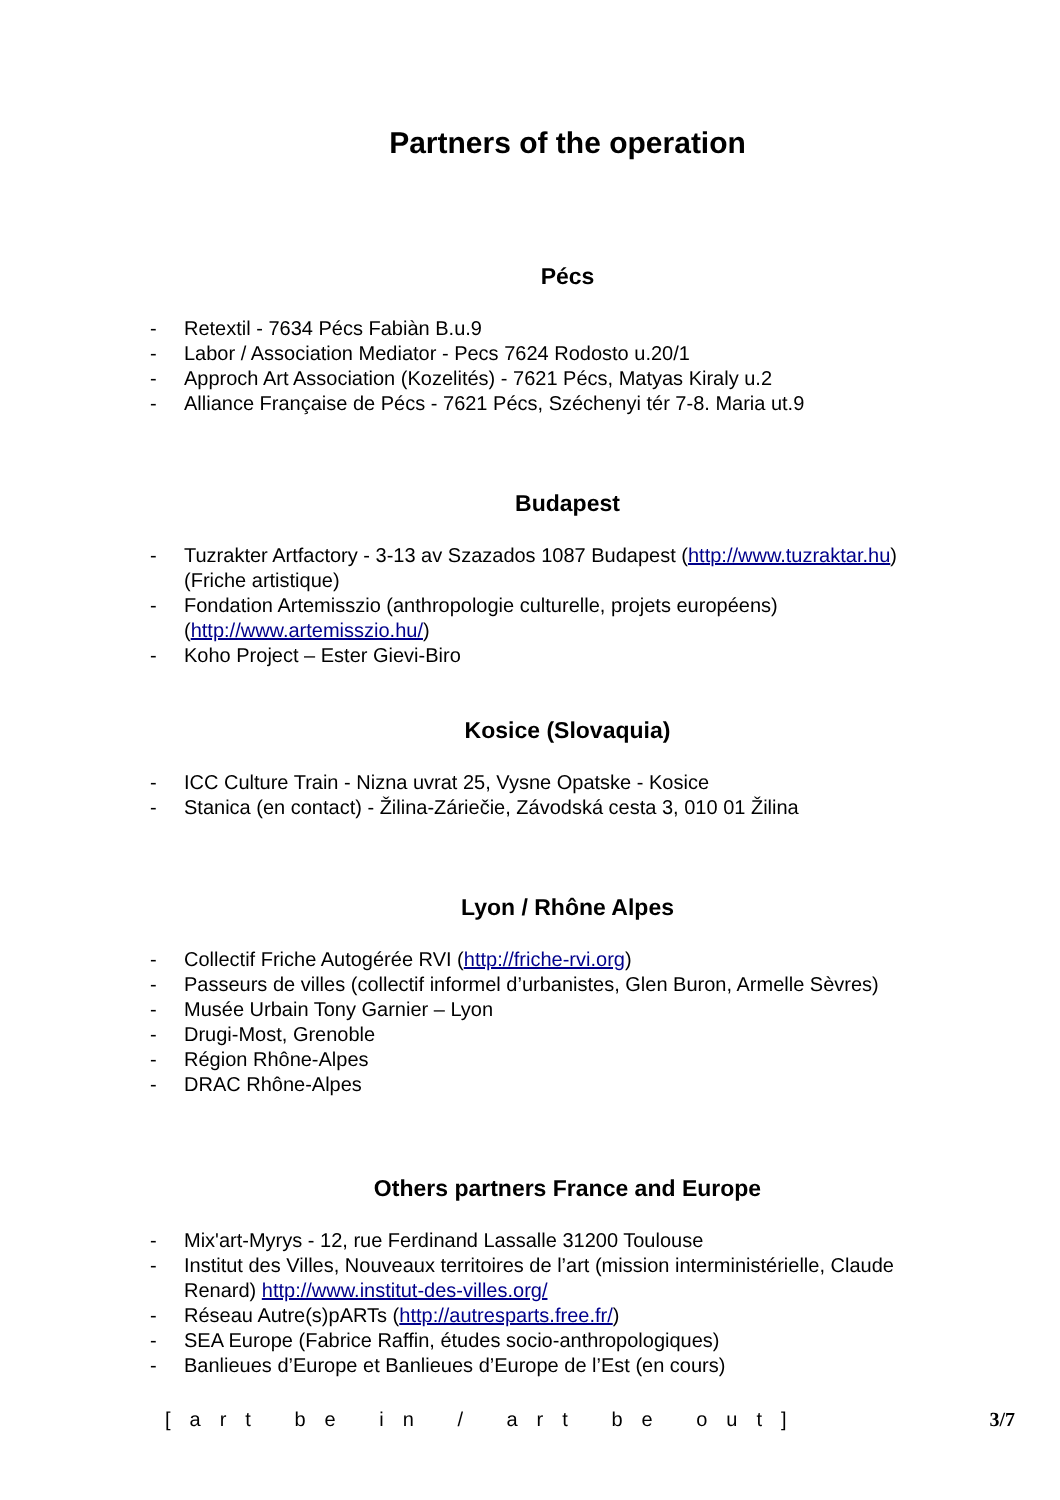Partners of the operation
Pécs
- Retextil - 7634 Pécs Fabiàn B.u.9
- Labor / Association Mediator - Pecs 7624 Rodosto u.20/1
- Approch Art Association (Kozelités) - 7621 Pécs, Matyas Kiraly u.2
- Alliance Française de Pécs - 7621 Pécs, Széchenyi tér 7-8. Maria ut.9
Budapest
- Tuzrakter Artfactory - 3-13 av Szazados 1087 Budapest (http://www.tuzraktar.hu)
(Friche artistique)
- Fondation Artemisszio (anthropologie culturelle, projets européens)
(http://www.artemisszio.hu/)
- Koho Project – Ester Gievi-Biro
Kosice (Slovaquia)
- ICC Culture Train - Nizna uvrat 25, Vysne Opatske - Kosice
- Stanica (en contact) - Žilina-Záriečie, Závodská cesta 3, 010 01 Žilina
Lyon / Rhône Alpes
- Collectif Friche Autogérée RVI (http://friche-rvi.org)
- Passeurs de villes (collectif informel d’urbanistes, Glen Buron, Armelle Sèvres)
- Musée Urbain Tony Garnier – Lyon
- Drugi-Most, Grenoble
- Région Rhône-Alpes
- DRAC Rhône-Alpes
Others partners France and Europe
- Mix'art-Myrys - 12, rue Ferdinand Lassalle 31200 Toulouse
- Institut des Villes, Nouveaux territoires de l’art (mission interministérielle, Claude
Renard) http://www.institut-des-villes.org/
- Réseau Autre(s)pARTs (http://autresparts.free.fr/)
- SEA Europe (Fabrice Raffin, études socio-anthropologiques)
- Banlieues d’Europe et Banlieues d’Europe de l’Est (en cours)
[art be in / art be out] 3/7